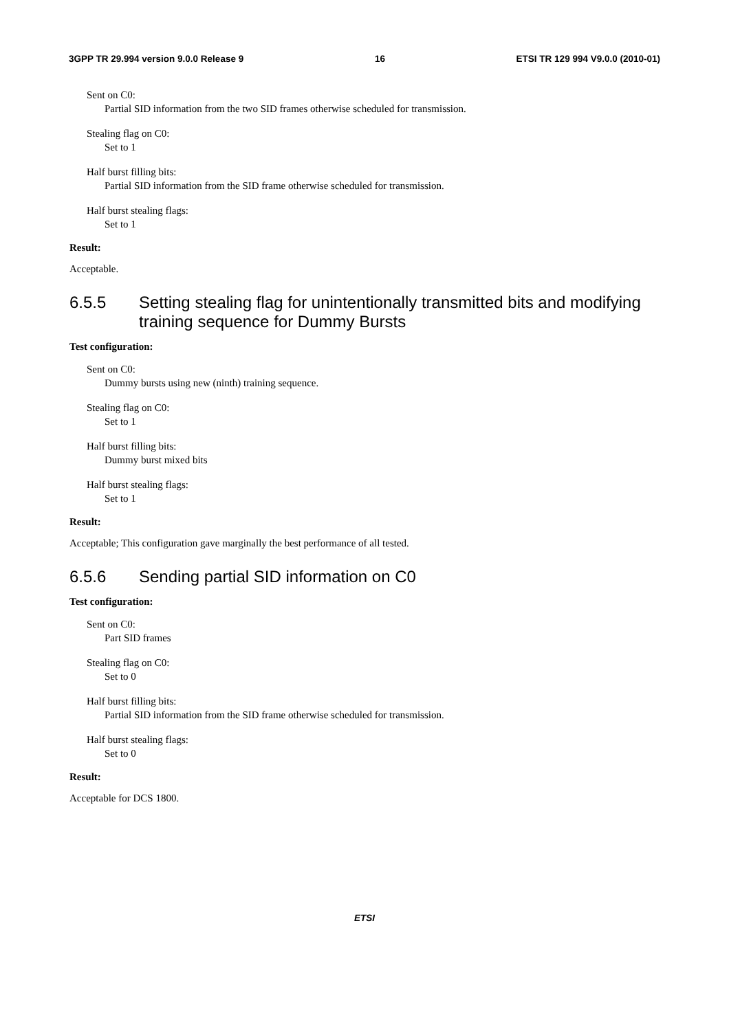3GPP TR 29.994 version 9.0.0 Release 9
16 ETSI TR 129 994 V9.0.0 (2010-01)
Sent on C0:
Partial SID information from the two SID frames otherwise scheduled for transmission.
Stealing flag on C0:
Set to 1
Half burst filling bits:
Partial SID information from the SID frame otherwise scheduled for transmission.
Half burst stealing flags:
Set to 1
Result:
Acceptable.
6.5.5 Setting stealing flag for unintentionally transmitted bits and modifying training sequence for Dummy Bursts
Test configuration:
Sent on C0:
Dummy bursts using new (ninth) training sequence.
Stealing flag on C0:
Set to 1
Half burst filling bits:
Dummy burst mixed bits
Half burst stealing flags:
Set to 1
Result:
Acceptable; This configuration gave marginally the best performance of all tested.
6.5.6 Sending partial SID information on C0
Test configuration:
Sent on C0:
Part SID frames
Stealing flag on C0:
Set to 0
Half burst filling bits:
Partial SID information from the SID frame otherwise scheduled for transmission.
Half burst stealing flags:
Set to 0
Result:
Acceptable for DCS 1800.
ETSI